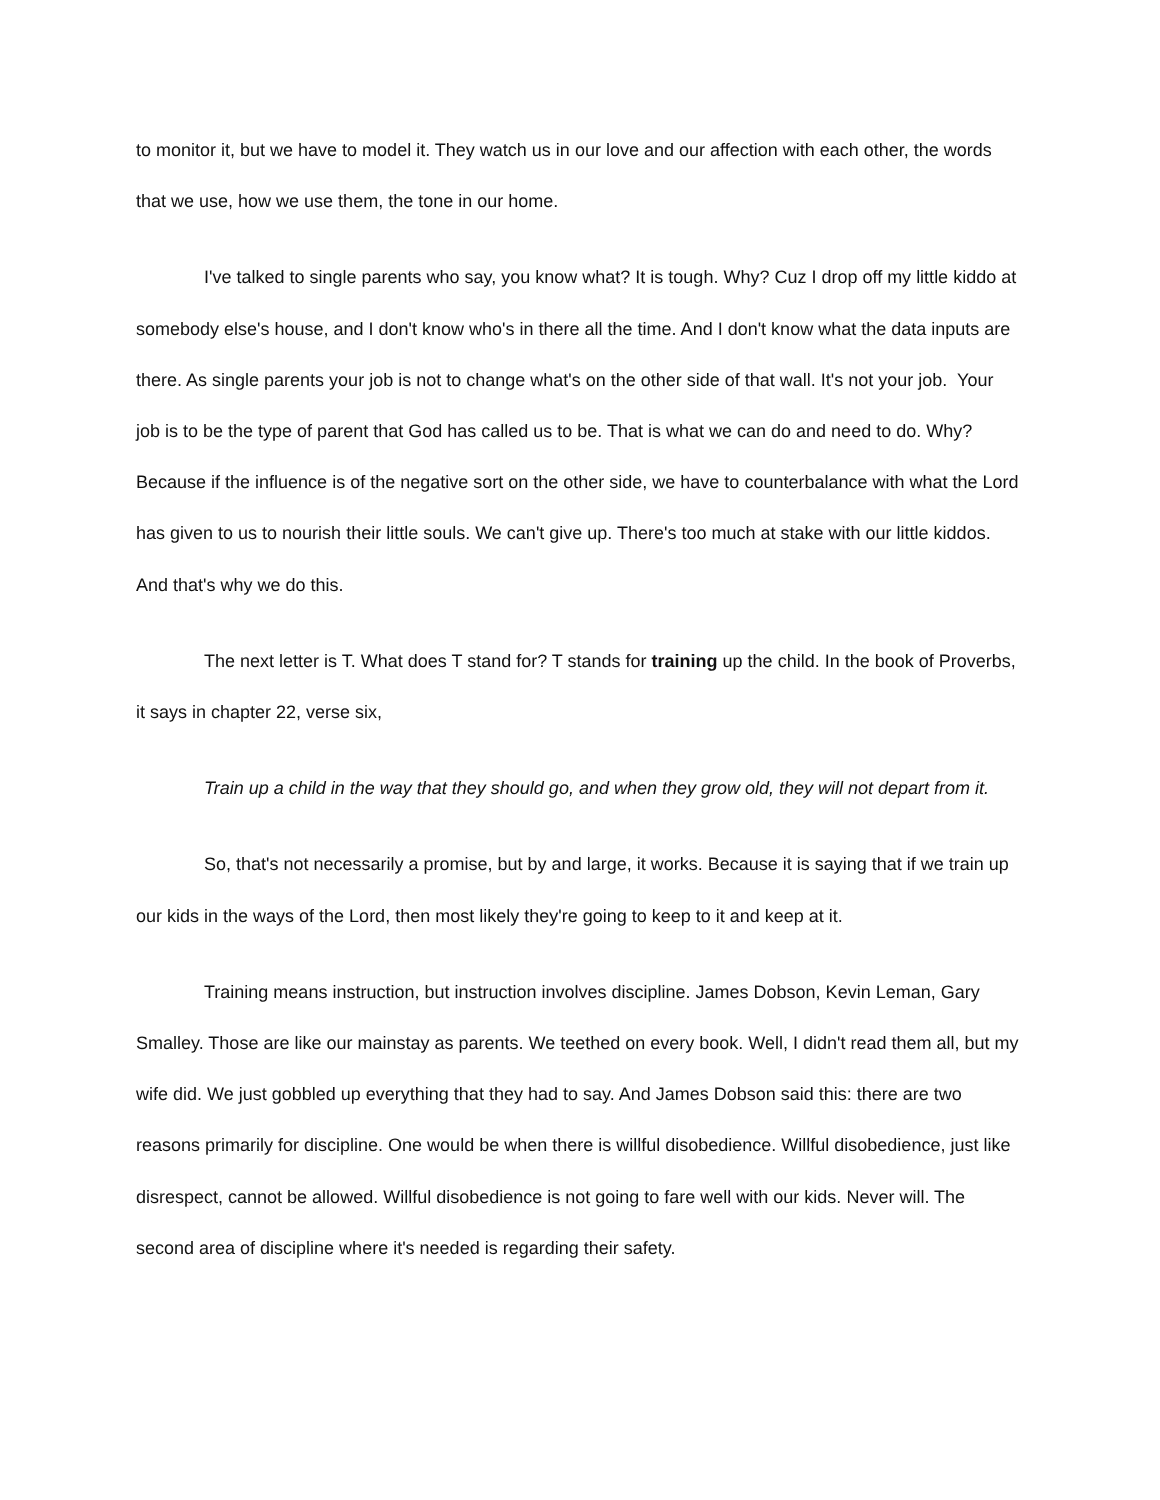to monitor it, but we have to model it. They watch us in our love and our affection with each other, the words that we use, how we use them, the tone in our home.
I've talked to single parents who say, you know what? It is tough. Why? Cuz I drop off my little kiddo at somebody else's house, and I don't know who's in there all the time. And I don't know what the data inputs are there. As single parents your job is not to change what's on the other side of that wall. It's not your job. Your job is to be the type of parent that God has called us to be. That is what we can do and need to do. Why? Because if the influence is of the negative sort on the other side, we have to counterbalance with what the Lord has given to us to nourish their little souls. We can't give up. There's too much at stake with our little kiddos. And that's why we do this.
The next letter is T. What does T stand for? T stands for training up the child. In the book of Proverbs, it says in chapter 22, verse six,
Train up a child in the way that they should go, and when they grow old, they will not depart from it.
So, that's not necessarily a promise, but by and large, it works. Because it is saying that if we train up our kids in the ways of the Lord, then most likely they're going to keep to it and keep at it.
Training means instruction, but instruction involves discipline. James Dobson, Kevin Leman, Gary Smalley. Those are like our mainstay as parents. We teethed on every book. Well, I didn't read them all, but my wife did. We just gobbled up everything that they had to say. And James Dobson said this: there are two reasons primarily for discipline. One would be when there is willful disobedience. Willful disobedience, just like disrespect, cannot be allowed. Willful disobedience is not going to fare well with our kids. Never will. The second area of discipline where it's needed is regarding their safety.